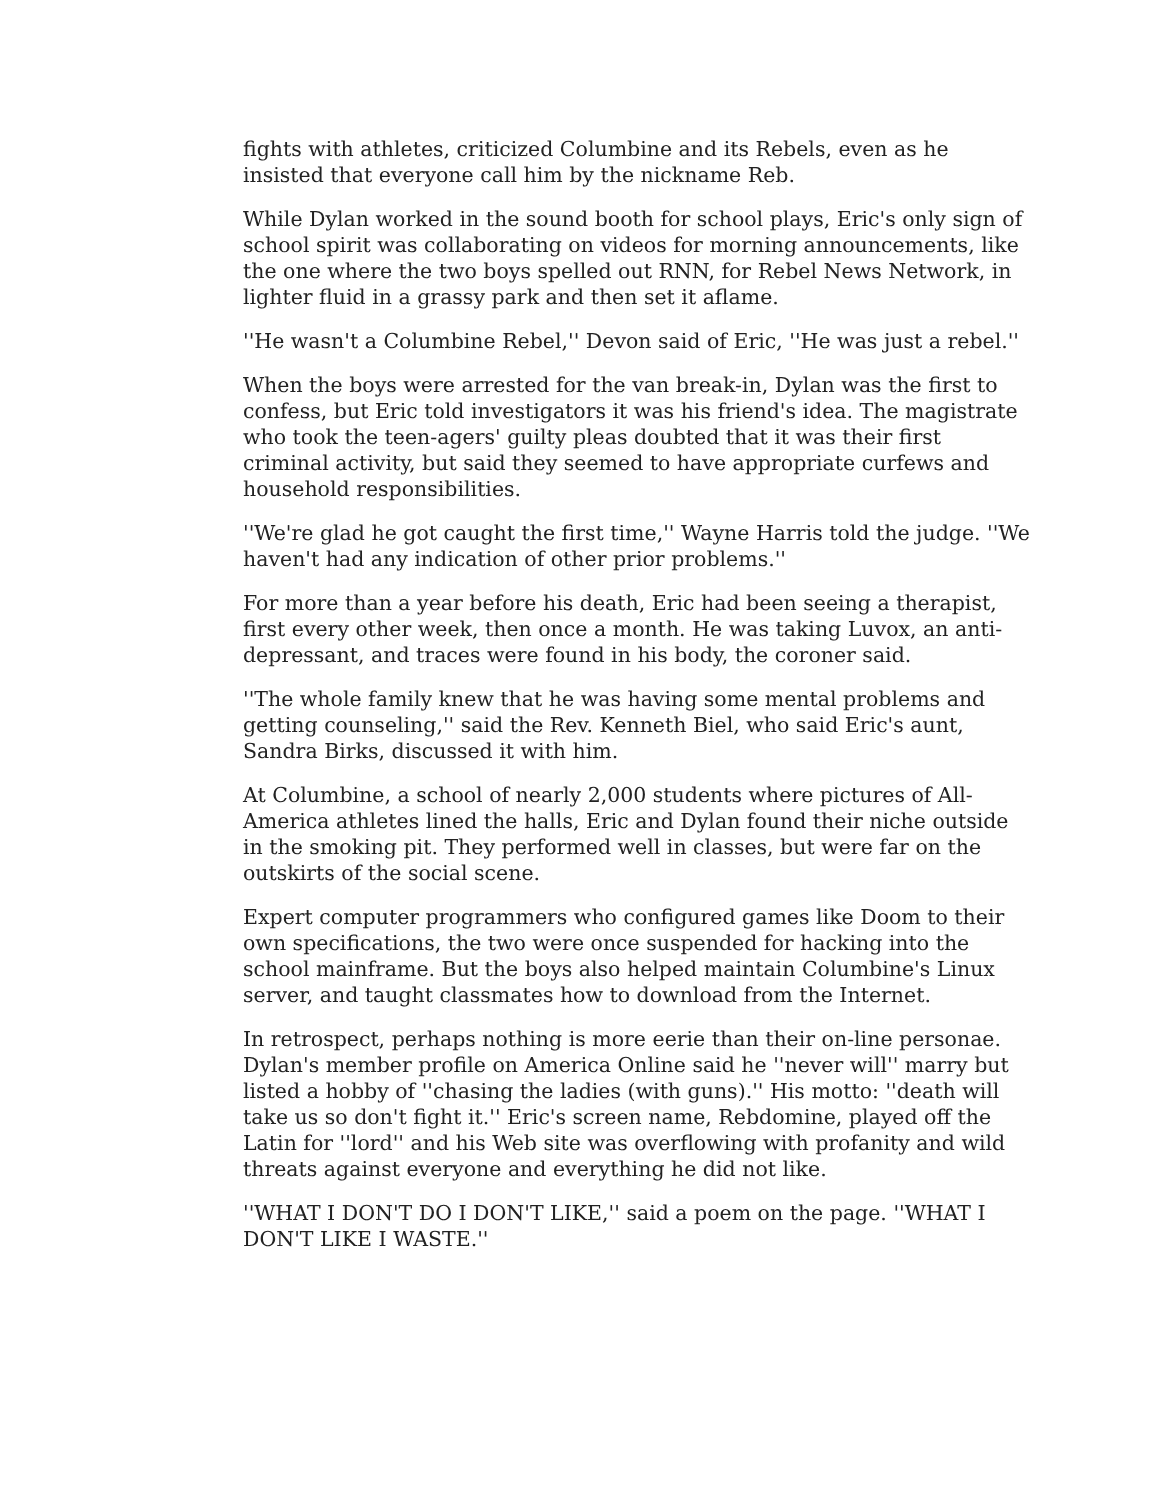fights with athletes, criticized Columbine and its Rebels, even as he insisted that everyone call him by the nickname Reb.
While Dylan worked in the sound booth for school plays, Eric's only sign of school spirit was collaborating on videos for morning announcements, like the one where the two boys spelled out RNN, for Rebel News Network, in lighter fluid in a grassy park and then set it aflame.
''He wasn't a Columbine Rebel,'' Devon said of Eric, ''He was just a rebel.''
When the boys were arrested for the van break-in, Dylan was the first to confess, but Eric told investigators it was his friend's idea. The magistrate who took the teen-agers' guilty pleas doubted that it was their first criminal activity, but said they seemed to have appropriate curfews and household responsibilities.
''We're glad he got caught the first time,'' Wayne Harris told the judge. ''We haven't had any indication of other prior problems.''
For more than a year before his death, Eric had been seeing a therapist, first every other week, then once a month. He was taking Luvox, an anti-depressant, and traces were found in his body, the coroner said.
''The whole family knew that he was having some mental problems and getting counseling,'' said the Rev. Kenneth Biel, who said Eric's aunt, Sandra Birks, discussed it with him.
At Columbine, a school of nearly 2,000 students where pictures of All-America athletes lined the halls, Eric and Dylan found their niche outside in the smoking pit. They performed well in classes, but were far on the outskirts of the social scene.
Expert computer programmers who configured games like Doom to their own specifications, the two were once suspended for hacking into the school mainframe. But the boys also helped maintain Columbine's Linux server, and taught classmates how to download from the Internet.
In retrospect, perhaps nothing is more eerie than their on-line personae. Dylan's member profile on America Online said he ''never will'' marry but listed a hobby of ''chasing the ladies (with guns).'' His motto: ''death will take us so don't fight it.'' Eric's screen name, Rebdomine, played off the Latin for ''lord'' and his Web site was overflowing with profanity and wild threats against everyone and everything he did not like.
''WHAT I DON'T DO I DON'T LIKE,'' said a poem on the page. ''WHAT I DON'T LIKE I WASTE.''